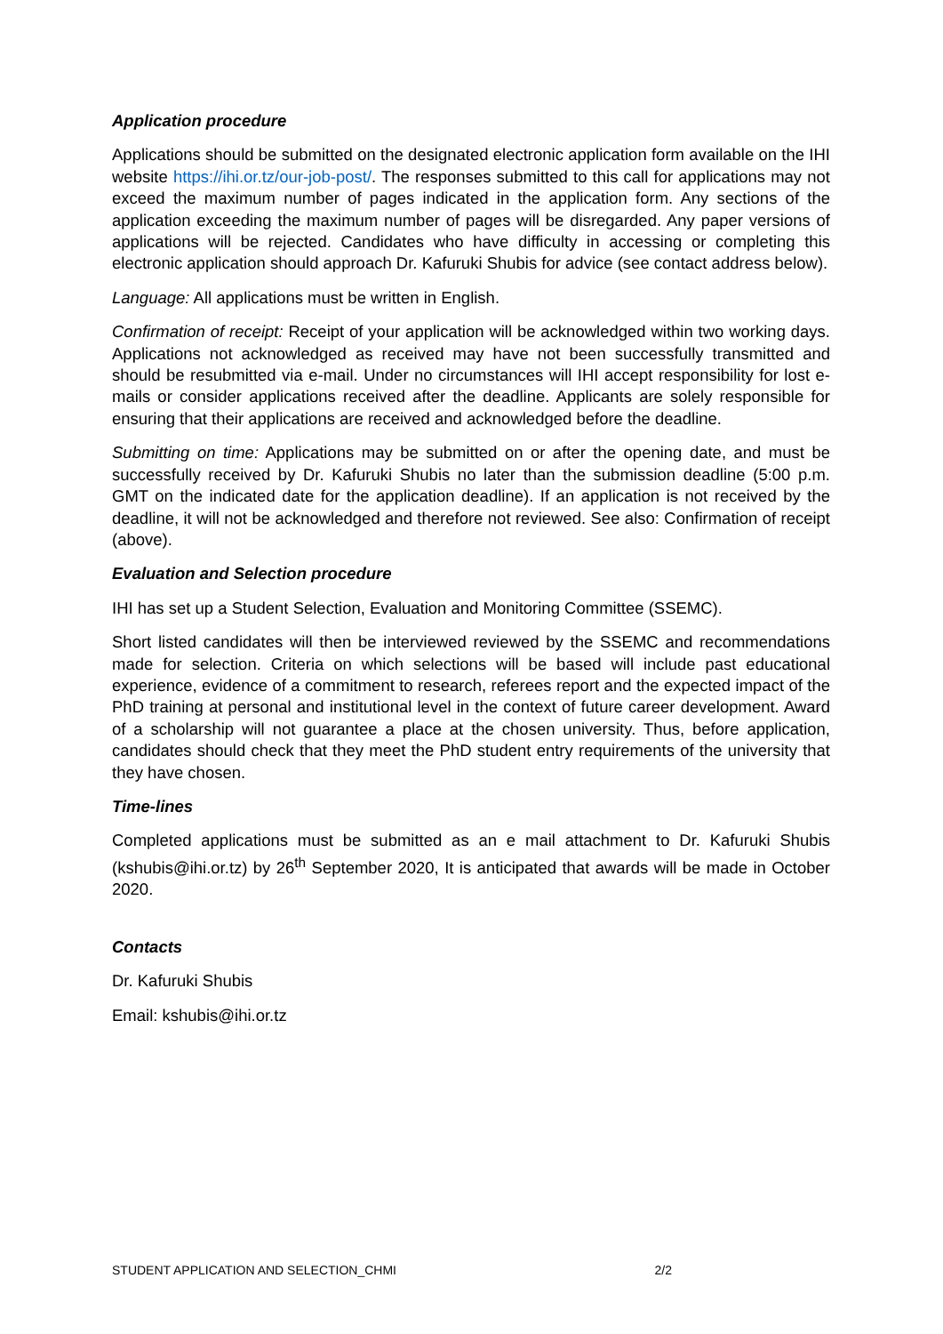Application procedure
Applications should be submitted on the designated electronic application form available on the IHI website https://ihi.or.tz/our-job-post/. The responses submitted to this call for applications may not exceed the maximum number of pages indicated in the application form. Any sections of the application exceeding the maximum number of pages will be disregarded. Any paper versions of applications will be rejected. Candidates who have difficulty in accessing or completing this electronic application should approach Dr. Kafuruki Shubis for advice (see contact address below).
Language: All applications must be written in English.
Confirmation of receipt: Receipt of your application will be acknowledged within two working days. Applications not acknowledged as received may have not been successfully transmitted and should be resubmitted via e-mail. Under no circumstances will IHI accept responsibility for lost e-mails or consider applications received after the deadline. Applicants are solely responsible for ensuring that their applications are received and acknowledged before the deadline.
Submitting on time: Applications may be submitted on or after the opening date, and must be successfully received by Dr. Kafuruki Shubis no later than the submission deadline (5:00 p.m. GMT on the indicated date for the application deadline). If an application is not received by the deadline, it will not be acknowledged and therefore not reviewed. See also: Confirmation of receipt (above).
Evaluation and Selection procedure
IHI has set up a Student Selection, Evaluation and Monitoring Committee (SSEMC).
Short listed candidates will then be interviewed reviewed by the SSEMC and recommendations made for selection. Criteria on which selections will be based will include past educational experience, evidence of a commitment to research, referees report and the expected impact of the PhD training at personal and institutional level in the context of future career development. Award of a scholarship will not guarantee a place at the chosen university. Thus, before application, candidates should check that they meet the PhD student entry requirements of the university that they have chosen.
Time-lines
Completed applications must be submitted as an e mail attachment to Dr. Kafuruki Shubis (kshubis@ihi.or.tz) by 26<sup>th</sup> September 2020, It is anticipated that awards will be made in October 2020.
Contacts
Dr. Kafuruki Shubis
Email: kshubis@ihi.or.tz
STUDENT APPLICATION AND SELECTION_CHMI 2/2